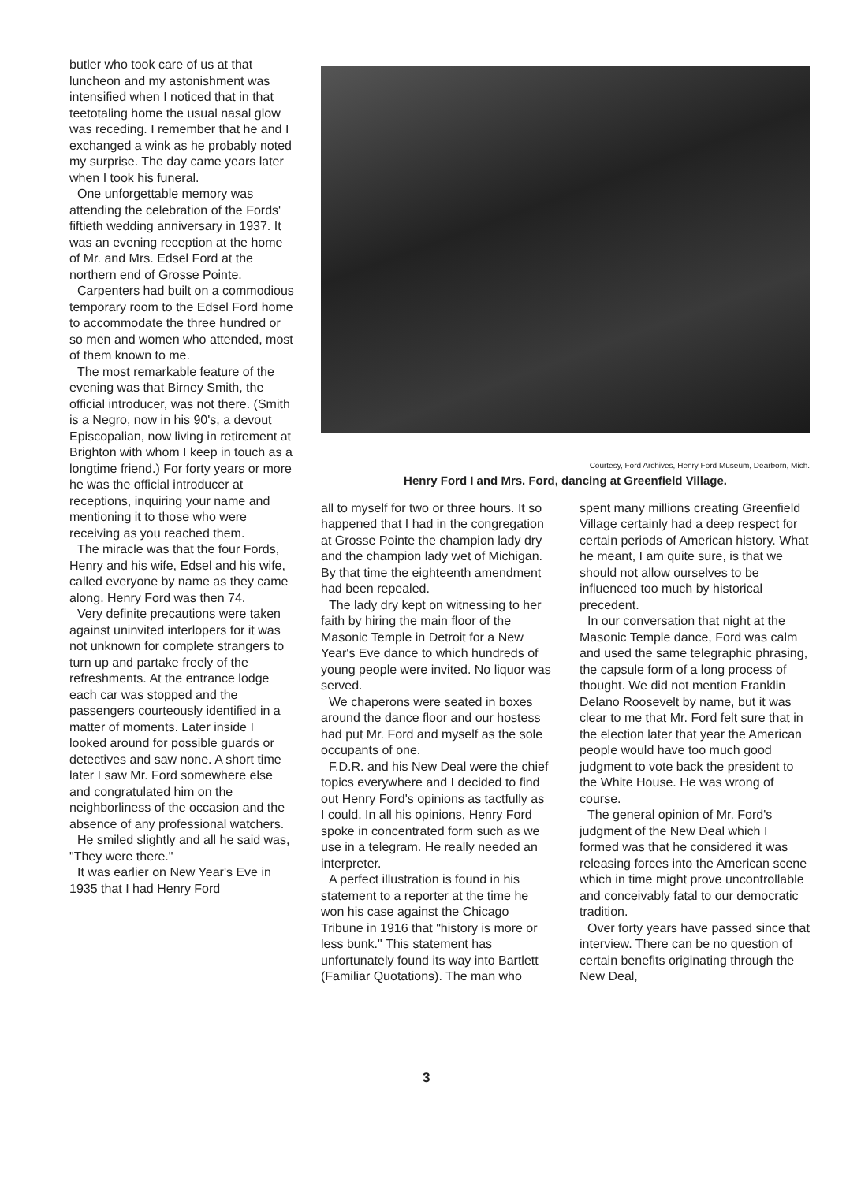butler who took care of us at that luncheon and my astonishment was intensified when I noticed that in that teetotaling home the usual nasal glow was receding. I remember that he and I exchanged a wink as he probably noted my surprise. The day came years later when I took his funeral.
One unforgettable memory was attending the celebration of the Fords' fiftieth wedding anniversary in 1937. It was an evening reception at the home of Mr. and Mrs. Edsel Ford at the northern end of Grosse Pointe.
Carpenters had built on a commodious temporary room to the Edsel Ford home to accommodate the three hundred or so men and women who attended, most of them known to me.
The most remarkable feature of the evening was that Birney Smith, the official introducer, was not there. (Smith is a Negro, now in his 90's, a devout Episcopalian, now living in retirement at Brighton with whom I keep in touch as a longtime friend.) For forty years or more he was the official introducer at receptions, inquiring your name and mentioning it to those who were receiving as you reached them.
The miracle was that the four Fords, Henry and his wife, Edsel and his wife, called everyone by name as they came along. Henry Ford was then 74.
Very definite precautions were taken against uninvited interlopers for it was not unknown for complete strangers to turn up and partake freely of the refreshments. At the entrance lodge each car was stopped and the passengers courteously identified in a matter of moments. Later inside I looked around for possible guards or detectives and saw none. A short time later I saw Mr. Ford somewhere else and congratulated him on the neighborliness of the occasion and the absence of any professional watchers.
He smiled slightly and all he said was, "They were there."
It was earlier on New Year's Eve in 1935 that I had Henry Ford
—Courtesy, Ford Archives, Henry Ford Museum, Dearborn, Mich.
Henry Ford I and Mrs. Ford, dancing at Greenfield Village.
all to myself for two or three hours. It so happened that I had in the congregation at Grosse Pointe the champion lady dry and the champion lady wet of Michigan. By that time the eighteenth amendment had been repealed.
The lady dry kept on witnessing to her faith by hiring the main floor of the Masonic Temple in Detroit for a New Year's Eve dance to which hundreds of young people were invited. No liquor was served.
We chaperons were seated in boxes around the dance floor and our hostess had put Mr. Ford and myself as the sole occupants of one.
F.D.R. and his New Deal were the chief topics everywhere and I decided to find out Henry Ford's opinions as tactfully as I could. In all his opinions, Henry Ford spoke in concentrated form such as we use in a telegram. He really needed an interpreter.
A perfect illustration is found in his statement to a reporter at the time he won his case against the Chicago Tribune in 1916 that "history is more or less bunk." This statement has unfortunately found its way into Bartlett (Familiar Quotations). The man who
spent many millions creating Greenfield Village certainly had a deep respect for certain periods of American history. What he meant, I am quite sure, is that we should not allow ourselves to be influenced too much by historical precedent.
In our conversation that night at the Masonic Temple dance, Ford was calm and used the same telegraphic phrasing, the capsule form of a long process of thought. We did not mention Franklin Delano Roosevelt by name, but it was clear to me that Mr. Ford felt sure that in the election later that year the American people would have too much good judgment to vote back the president to the White House. He was wrong of course.
The general opinion of Mr. Ford's judgment of the New Deal which I formed was that he considered it was releasing forces into the American scene which in time might prove uncontrollable and conceivably fatal to our democratic tradition.
Over forty years have passed since that interview. There can be no question of certain benefits originating through the New Deal,
3